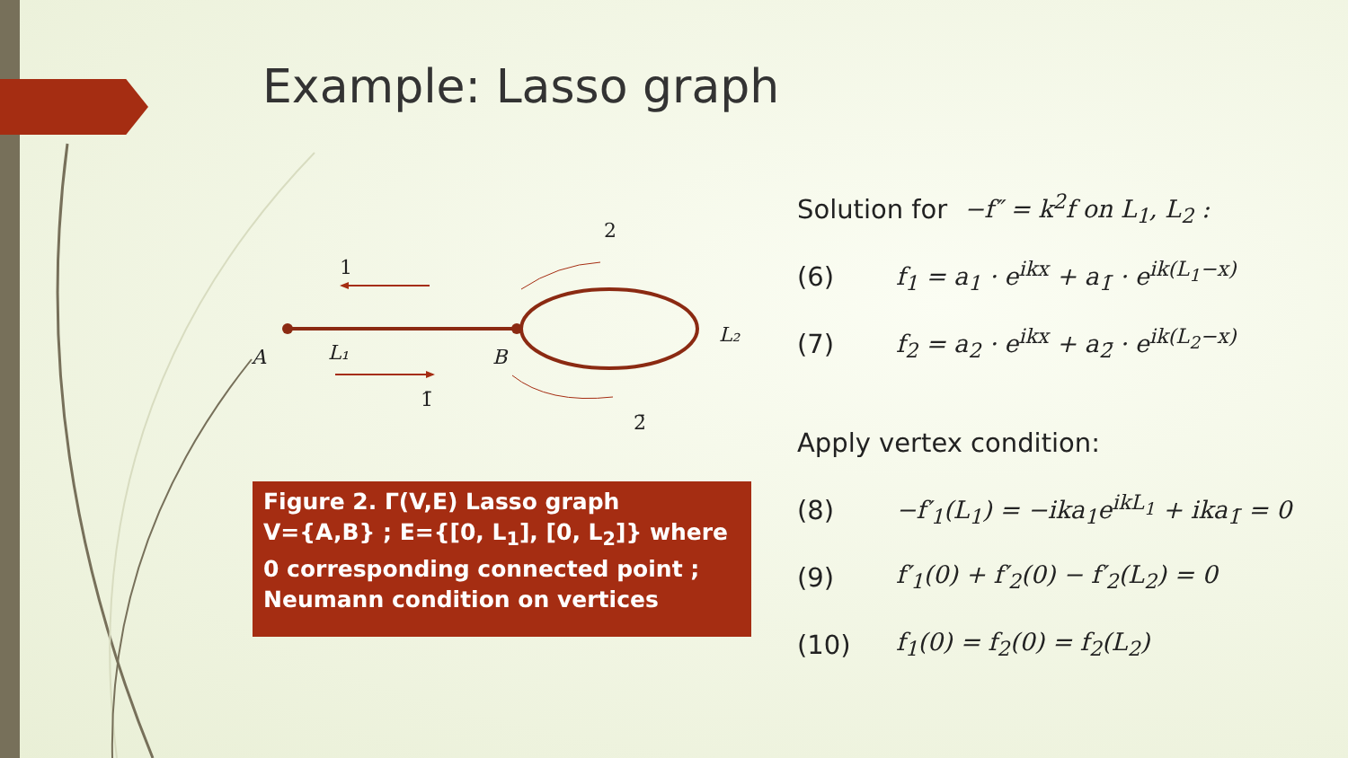Example: Lasso graph
2
1
L₂
A
L₁
B
1̄
2̄
Figure 2. Γ(V,E) Lasso graph
V={A,B} ; E={[0, L<sub>1</sub>], [0, L<sub>2</sub>]} where 0 corresponding connected point ;
Neumann condition on vertices
Solution for −f″ = k<sup>2</sup>f on L<sub>1</sub>, L<sub>2</sub> :
(6) f<sub>1</sub> = a<sub>1</sub> · e<sup>ikx</sup> + a<sub>1̄</sub> · e<sup>ik(L<sub>1</sub>−x)</sup>
(7) f<sub>2</sub> = a<sub>2</sub> · e<sup>ikx</sup> + a<sub>2̄</sub> · e<sup>ik(L<sub>2</sub>−x)</sup>
Apply vertex condition:
(8) −f′<sub>1</sub>(L<sub>1</sub>) = −ika<sub>1</sub>e<sup>ikL<sub>1</sub></sup> + ika<sub>1̄</sub> = 0
(9) f′<sub>1</sub>(0) + f′<sub>2</sub>(0) − f′<sub>2</sub>(L<sub>2</sub>) = 0
(10) f<sub>1</sub>(0) = f<sub>2</sub>(0) = f<sub>2</sub>(L<sub>2</sub>)